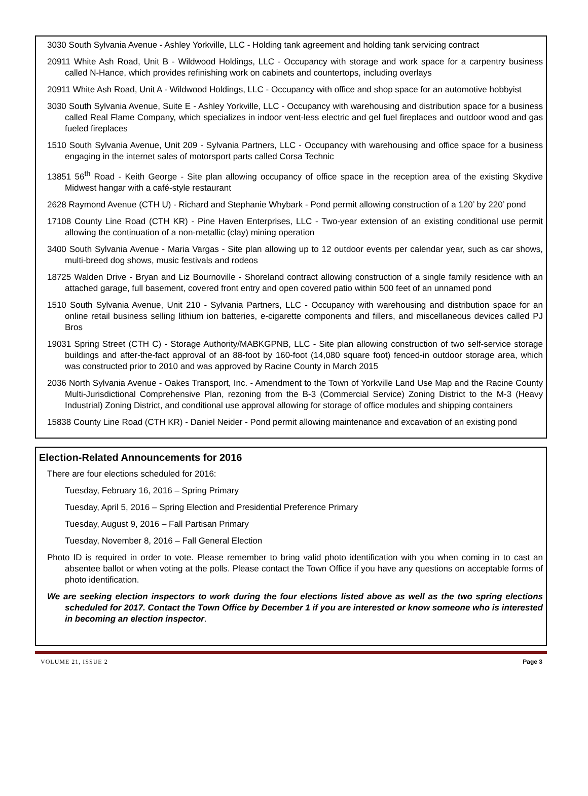3030 South Sylvania Avenue - Ashley Yorkville, LLC - Holding tank agreement and holding tank servicing contract
20911 White Ash Road, Unit B - Wildwood Holdings, LLC - Occupancy with storage and work space for a carpentry business called N-Hance, which provides refinishing work on cabinets and countertops, including overlays
20911 White Ash Road, Unit A - Wildwood Holdings, LLC - Occupancy with office and shop space for an automotive hobbyist
3030 South Sylvania Avenue, Suite E - Ashley Yorkville, LLC - Occupancy with warehousing and distribution space for a business called Real Flame Company, which specializes in indoor vent-less electric and gel fuel fireplaces and outdoor wood and gas fueled fireplaces
1510 South Sylvania Avenue, Unit 209 - Sylvania Partners, LLC - Occupancy with warehousing and office space for a business engaging in the internet sales of motorsport parts called Corsa Technic
13851 56<sup>th</sup> Road - Keith George - Site plan allowing occupancy of office space in the reception area of the existing Skydive Midwest hangar with a café-style restaurant
2628 Raymond Avenue (CTH U) - Richard and Stephanie Whybark - Pond permit allowing construction of a 120’ by 220’ pond
17108 County Line Road (CTH KR) - Pine Haven Enterprises, LLC - Two-year extension of an existing conditional use permit allowing the continuation of a non-metallic (clay) mining operation
3400 South Sylvania Avenue - Maria Vargas - Site plan allowing up to 12 outdoor events per calendar year, such as car shows, multi-breed dog shows, music festivals and rodeos
18725 Walden Drive - Bryan and Liz Bournoville - Shoreland contract allowing construction of a single family residence with an attached garage, full basement, covered front entry and open covered patio within 500 feet of an unnamed pond
1510 South Sylvania Avenue, Unit 210 - Sylvania Partners, LLC - Occupancy with warehousing and distribution space for an online retail business selling lithium ion batteries, e-cigarette components and fillers, and miscellaneous devices called PJ Bros
19031 Spring Street (CTH C) - Storage Authority/MABKGPNB, LLC - Site plan allowing construction of two self-service storage buildings and after-the-fact approval of an 88-foot by 160-foot (14,080 square foot) fenced-in outdoor storage area, which was constructed prior to 2010 and was approved by Racine County in March 2015
2036 North Sylvania Avenue - Oakes Transport, Inc. - Amendment to the Town of Yorkville Land Use Map and the Racine County Multi-Jurisdictional Comprehensive Plan, rezoning from the B-3 (Commercial Service) Zoning District to the M-3 (Heavy Industrial) Zoning District, and conditional use approval allowing for storage of office modules and shipping containers
15838 County Line Road (CTH KR) - Daniel Neider - Pond permit allowing maintenance and excavation of an existing pond
Election-Related Announcements for 2016
There are four elections scheduled for 2016:
Tuesday, February 16, 2016 – Spring Primary
Tuesday, April 5, 2016 – Spring Election and Presidential Preference Primary
Tuesday, August 9, 2016 – Fall Partisan Primary
Tuesday, November 8, 2016 – Fall General Election
Photo ID is required in order to vote. Please remember to bring valid photo identification with you when coming in to cast an absentee ballot or when voting at the polls. Please contact the Town Office if you have any questions on acceptable forms of photo identification.
We are seeking election inspectors to work during the four elections listed above as well as the two spring elections scheduled for 2017. Contact the Town Office by December 1 if you are interested or know someone who is interested in becoming an election inspector.
VOLUME 21, ISSUE 2 Page 3